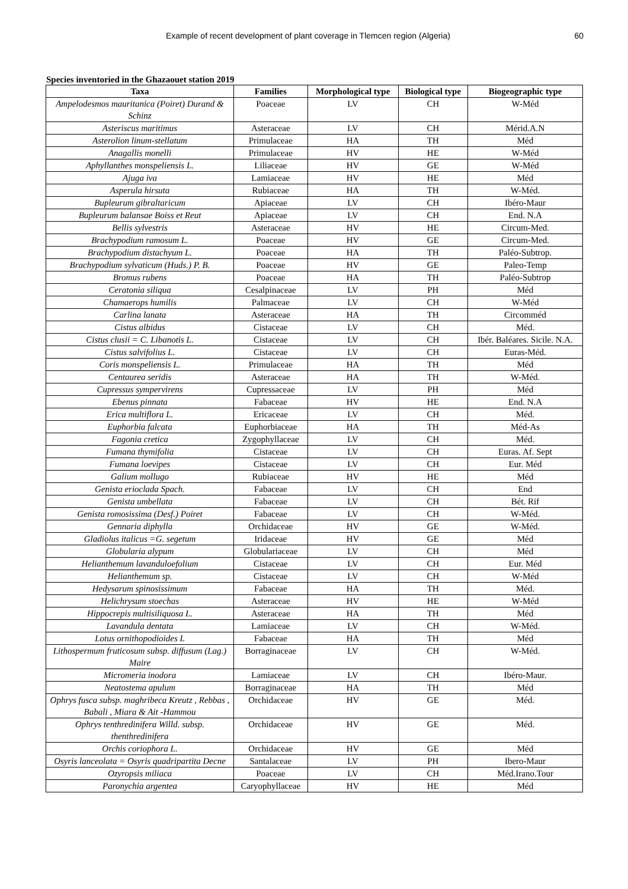Example of recent development of plant coverage in Tlemcen region (Algeria) 60
Species inventoried in the Ghazaouet station 2019
| Taxa | Families | Morphological type | Biological type | Biogeographic type |
| --- | --- | --- | --- | --- |
| Ampelodesmos mauritanica (Poiret) Durand & Schinz | Poaceae | LV | CH | W-Méd |
| Asteriscus maritimus | Asteraceae | LV | CH | Mérid.A.N |
| Asterolion linum-stellatum | Primulaceae | HA | TH | Méd |
| Anagallis monelli | Primulaceae | HV | HE | W-Méd |
| Aphyllanthes monspeliensis L. | Liliaceae | HV | GE | W-Méd |
| Ajuga iva | Lamiaceae | HV | HE | Méd |
| Asperula hirsuta | Rubiaceae | HA | TH | W-Méd. |
| Bupleurum gibraltaricum | Apiaceae | LV | CH | Ibéro-Maur |
| Bupleurum balansae Boiss et Reut | Apiaceae | LV | CH | End. N.A |
| Bellis sylvestris | Asteraceae | HV | HE | Circum-Med. |
| Brachypodium ramosum L. | Poaceae | HV | GE | Circum-Med. |
| Brachypodium distachyum L. | Poaceae | HA | TH | Paléo-Subtrop. |
| Brachypodium sylvaticum (Huds.) P. B. | Poaceae | HV | GE | Paleo-Temp |
| Bromus rubens | Poaceae | HA | TH | Paléo-Subtrop |
| Ceratonia siliqua | Cesalpinaceae | LV | PH | Méd |
| Chamaerops humilis | Palmaceae | LV | CH | W-Méd |
| Carlina lanata | Asteraceae | HA | TH | Circomméd |
| Cistus albidus | Cistaceae | LV | CH | Méd. |
| Cistus clusii = C. Libanotis L. | Cistaceae | LV | CH | Ibér. Baléares. Sicile. N.A. |
| Cistus salvifolius L. | Cistaceae | LV | CH | Euras-Méd. |
| Coris monspeliensis L. | Primulaceae | HA | TH | Méd |
| Centaurea seridis | Asteraceae | HA | TH | W-Méd. |
| Cupressus sympervirens | Cupressaceae | LV | PH | Méd |
| Ebenus pinnata | Fabaceae | HV | HE | End. N.A |
| Erica multiflora L. | Ericaceae | LV | CH | Méd. |
| Euphorbia falcata | Euphorbiaceae | HA | TH | Méd-As |
| Fagonia cretica | Zygophyllaceae | LV | CH | Méd. |
| Fumana thymifolia | Cistaceae | LV | CH | Euras. Af. Sept |
| Fumana loevipes | Cistaceae | LV | CH | Eur. Méd |
| Galium mollugo | Rubiaceae | HV | HE | Méd |
| Genista erioclada Spach. | Fabaceae | LV | CH | End |
| Genista umbellata | Fabaceae | LV | CH | Bét. Rif |
| Genista romosissima (Desf.) Poiret | Fabaceae | LV | CH | W-Méd. |
| Gennaria diphylla | Orchidaceae | HV | GE | W-Méd. |
| Gladiolus italicus =G. segetum | Iridaceae | HV | GE | Méd |
| Globularia alypum | Globulariaceae | LV | CH | Méd |
| Helianthemum lavanduloefolium | Cistaceae | LV | CH | Eur. Méd |
| Helianthemum sp. | Cistaceae | LV | CH | W-Méd |
| Hedysarum spinosissimum | Fabaceae | HA | TH | Méd. |
| Helichrysum stoechas | Asteraceae | HV | HE | W-Méd |
| Hippocrepis multisiliquosa L. | Asteraceae | HA | TH | Méd |
| Lavandula dentata | Lamiaceae | LV | CH | W-Méd. |
| Lotus ornithopodioides L | Fabaceae | HA | TH | Méd |
| Lithospermum fruticosum subsp. diffusum (Lag.) Maire | Borraginaceae | LV | CH | W-Méd. |
| Micromeria inodora | Lamiaceae | LV | CH | Ibéro-Maur. |
| Neatostema apulum | Borraginaceae | HA | TH | Méd |
| Ophrys fusca subsp. maghribeca Kreutz , Rebbas , Babali , Miara & Ait -Hammou | Orchidaceae | HV | GE | Méd. |
| Ophrys tenthredinifera Willd. subsp. thenthredinifera | Orchidaceae | HV | GE | Méd. |
| Orchis coriophora L. | Orchidaceae | HV | GE | Méd |
| Osyris lanceolata = Osyris quadripartita Decne | Santalaceae | LV | PH | Ibero-Maur |
| Ozyropsis miliaca | Poaceae | LV | CH | Méd.Irano.Tour |
| Paronychia argentea | Caryophyllaceae | HV | HE | Méd |